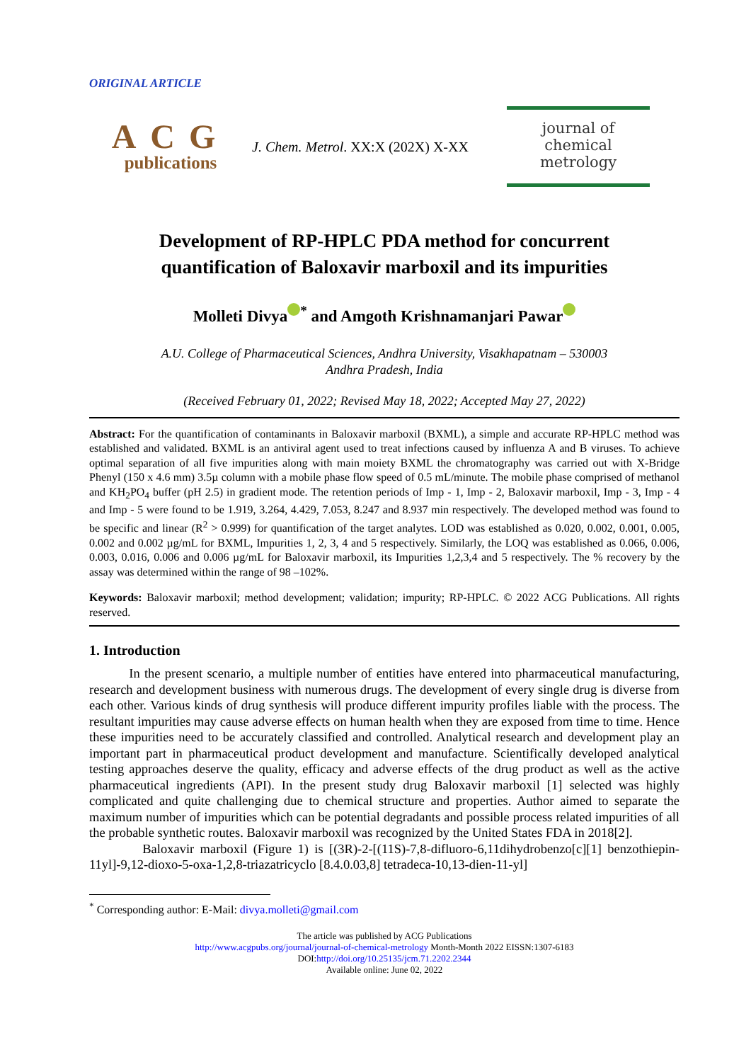ORIGINAL ARTICLE
ACG
publications
J. Chem. Metrol. XX:X (202X) X-XX
journal of chemical
metrology
Development of RP-HPLC PDA method for concurrent
quantification of Baloxavir marboxil and its impurities
Molleti Divya<sup>*</sup> and Amgoth Krishnamanjari Pawar
A.U. College of Pharmaceutical Sciences, Andhra University, Visakhapatnam – 530003
Andhra Pradesh, India
(Received February 01, 2022; Revised May 18, 2022; Accepted May 27, 2022)
Abstract: For the quantification of contaminants in Baloxavir marboxil (BXML), a simple and accurate RP-HPLC method was established and validated. BXML is an antiviral agent used to treat infections caused by influenza A and B viruses. To achieve optimal separation of all five impurities along with main moiety BXML the chromatography was carried out with X-Bridge Phenyl (150 x 4.6 mm) 3.5µ column with a mobile phase flow speed of 0.5 mL/minute. The mobile phase comprised of methanol and KH<sub>2</sub>PO<sub>4</sub> buffer (pH 2.5) in gradient mode. The retention periods of Imp - 1, Imp - 2, Baloxavir marboxil, Imp - 3, Imp - 4 and Imp - 5 were found to be 1.919, 3.264, 4.429, 7.053, 8.247 and 8.937 min respectively. The developed method was found to be specific and linear (R<sup>2</sup> > 0.999) for quantification of the target analytes. LOD was established as 0.020, 0.002, 0.001, 0.005, 0.002 and 0.002 µg/mL for BXML, Impurities 1, 2, 3, 4 and 5 respectively. Similarly, the LOQ was established as 0.066, 0.006, 0.003, 0.016, 0.006 and 0.006 µg/mL for Baloxavir marboxil, its Impurities 1,2,3,4 and 5 respectively. The % recovery by the assay was determined within the range of 98 –102%.
Keywords: Baloxavir marboxil; method development; validation; impurity; RP-HPLC. © 2022 ACG Publications. All rights reserved.
1. Introduction
In the present scenario, a multiple number of entities have entered into pharmaceutical manufacturing, research and development business with numerous drugs. The development of every single drug is diverse from each other. Various kinds of drug synthesis will produce different impurity profiles liable with the process. The resultant impurities may cause adverse effects on human health when they are exposed from time to time. Hence these impurities need to be accurately classified and controlled. Analytical research and development play an important part in pharmaceutical product development and manufacture. Scientifically developed analytical testing approaches deserve the quality, efficacy and adverse effects of the drug product as well as the active pharmaceutical ingredients (API). In the present study drug Baloxavir marboxil [1] selected was highly complicated and quite challenging due to chemical structure and properties. Author aimed to separate the maximum number of impurities which can be potential degradants and possible process related impurities of all the probable synthetic routes. Baloxavir marboxil was recognized by the United States FDA in 2018[2].
Baloxavir marboxil (Figure 1) is [(3R)-2-[(11S)-7,8-difluoro-6,11dihydrobenzo[c][1] benzothiepin-11yl]-9,12-dioxo-5-oxa-1,2,8-triazatricyclo [8.4.0.03,8] tetradeca-10,13-dien-11-yl]
<sup>*</sup> Corresponding author: E-Mail: divya.molleti@gmail.com
The article was published by ACG Publications
http://www.acgpubs.org/journal/journal-of-chemical-metrology Month-Month 2022 EISSN:1307-6183
DOI:http://doi.org/10.25135/jcm.71.2202.2344
Available online: June 02, 2022